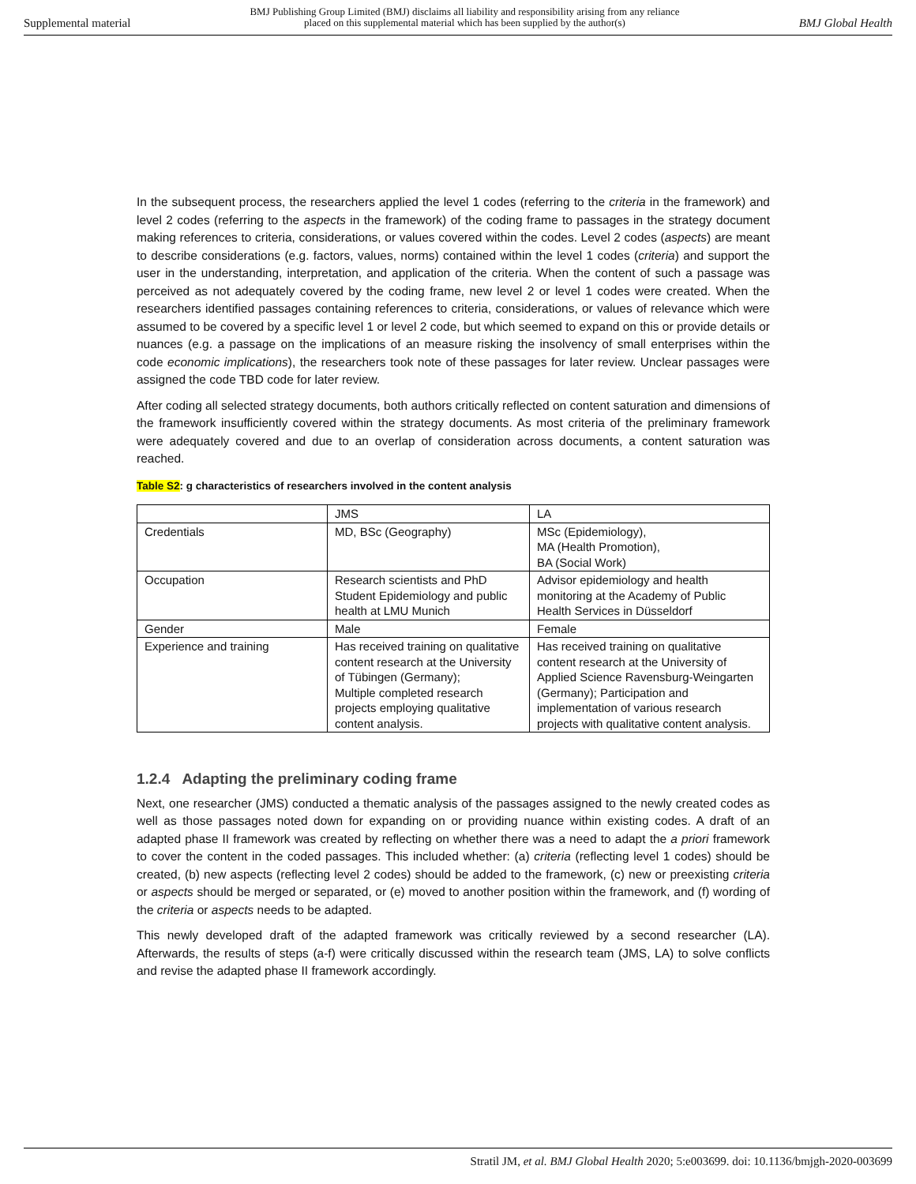Supplemental material
BMJ Publishing Group Limited (BMJ) disclaims all liability and responsibility arising from any reliance
placed on this supplemental material which has been supplied by the author(s)
BMJ Global Health
In the subsequent process, the researchers applied the level 1 codes (referring to the criteria in the framework) and level 2 codes (referring to the aspects in the framework) of the coding frame to passages in the strategy document making references to criteria, considerations, or values covered within the codes. Level 2 codes (aspects) are meant to describe considerations (e.g. factors, values, norms) contained within the level 1 codes (criteria) and support the user in the understanding, interpretation, and application of the criteria. When the content of such a passage was perceived as not adequately covered by the coding frame, new level 2 or level 1 codes were created. When the researchers identified passages containing references to criteria, considerations, or values of relevance which were assumed to be covered by a specific level 1 or level 2 code, but which seemed to expand on this or provide details or nuances (e.g. a passage on the implications of an measure risking the insolvency of small enterprises within the code economic implications), the researchers took note of these passages for later review. Unclear passages were assigned the code TBD code for later review.
After coding all selected strategy documents, both authors critically reflected on content saturation and dimensions of the framework insufficiently covered within the strategy documents. As most criteria of the preliminary framework were adequately covered and due to an overlap of consideration across documents, a content saturation was reached.
Table S2: g characteristics of researchers involved in the content analysis
| | JMS | LA |
| Credentials | MD, BSc (Geography) | MSc (Epidemiology), MA (Health Promotion), BA (Social Work) |
| Occupation | Research scientists and PhD Student Epidemiology and public health at LMU Munich | Advisor epidemiology and health monitoring at the Academy of Public Health Services in Düsseldorf |
| Gender | Male | Female |
| Experience and training | Has received training on qualitative content research at the University of Tübingen (Germany); Multiple completed research projects employing qualitative content analysis. | Has received training on qualitative content research at the University of Applied Science Ravensburg-Weingarten (Germany); Participation and implementation of various research projects with qualitative content analysis. |
1.2.4 Adapting the preliminary coding frame
Next, one researcher (JMS) conducted a thematic analysis of the passages assigned to the newly created codes as well as those passages noted down for expanding on or providing nuance within existing codes. A draft of an adapted phase II framework was created by reflecting on whether there was a need to adapt the a priori framework to cover the content in the coded passages. This included whether: (a) criteria (reflecting level 1 codes) should be created, (b) new aspects (reflecting level 2 codes) should be added to the framework, (c) new or preexisting criteria or aspects should be merged or separated, or (e) moved to another position within the framework, and (f) wording of the criteria or aspects needs to be adapted.
This newly developed draft of the adapted framework was critically reviewed by a second researcher (LA). Afterwards, the results of steps (a-f) were critically discussed within the research team (JMS, LA) to solve conflicts and revise the adapted phase II framework accordingly.
Stratil JM, et al. BMJ Global Health 2020; 5:e003699. doi: 10.1136/bmjgh-2020-003699